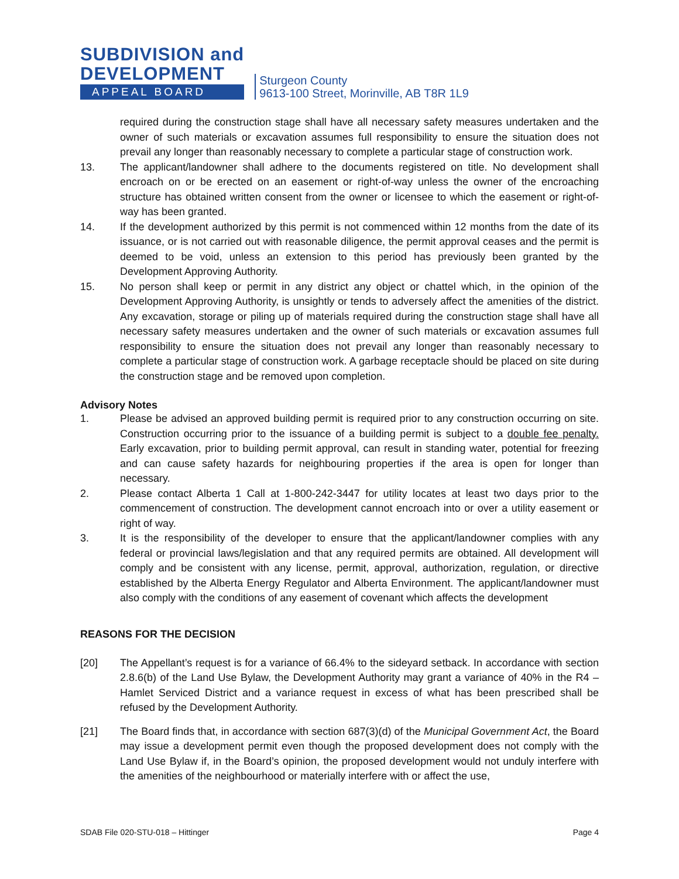SUBDIVISION and
DEVELOPMENT
APPEAL BOARD
Sturgeon County
9613-100 Street, Morinville, AB T8R 1L9
required during the construction stage shall have all necessary safety measures undertaken and the owner of such materials or excavation assumes full responsibility to ensure the situation does not prevail any longer than reasonably necessary to complete a particular stage of construction work.
13. The applicant/landowner shall adhere to the documents registered on title. No development shall encroach on or be erected on an easement or right-of-way unless the owner of the encroaching structure has obtained written consent from the owner or licensee to which the easement or right-of-way has been granted.
14. If the development authorized by this permit is not commenced within 12 months from the date of its issuance, or is not carried out with reasonable diligence, the permit approval ceases and the permit is deemed to be void, unless an extension to this period has previously been granted by the Development Approving Authority.
15. No person shall keep or permit in any district any object or chattel which, in the opinion of the Development Approving Authority, is unsightly or tends to adversely affect the amenities of the district. Any excavation, storage or piling up of materials required during the construction stage shall have all necessary safety measures undertaken and the owner of such materials or excavation assumes full responsibility to ensure the situation does not prevail any longer than reasonably necessary to complete a particular stage of construction work. A garbage receptacle should be placed on site during the construction stage and be removed upon completion.
Advisory Notes
1. Please be advised an approved building permit is required prior to any construction occurring on site. Construction occurring prior to the issuance of a building permit is subject to a double fee penalty. Early excavation, prior to building permit approval, can result in standing water, potential for freezing and can cause safety hazards for neighbouring properties if the area is open for longer than necessary.
2. Please contact Alberta 1 Call at 1-800-242-3447 for utility locates at least two days prior to the commencement of construction. The development cannot encroach into or over a utility easement or right of way.
3. It is the responsibility of the developer to ensure that the applicant/landowner complies with any federal or provincial laws/legislation and that any required permits are obtained. All development will comply and be consistent with any license, permit, approval, authorization, regulation, or directive established by the Alberta Energy Regulator and Alberta Environment. The applicant/landowner must also comply with the conditions of any easement of covenant which affects the development
REASONS FOR THE DECISION
[20] The Appellant’s request is for a variance of 66.4% to the sideyard setback. In accordance with section 2.8.6(b) of the Land Use Bylaw, the Development Authority may grant a variance of 40% in the R4 – Hamlet Serviced District and a variance request in excess of what has been prescribed shall be refused by the Development Authority.
[21] The Board finds that, in accordance with section 687(3)(d) of the Municipal Government Act, the Board may issue a development permit even though the proposed development does not comply with the Land Use Bylaw if, in the Board’s opinion, the proposed development would not unduly interfere with the amenities of the neighbourhood or materially interfere with or affect the use,
SDAB File 020-STU-018 – Hittinger Page 4